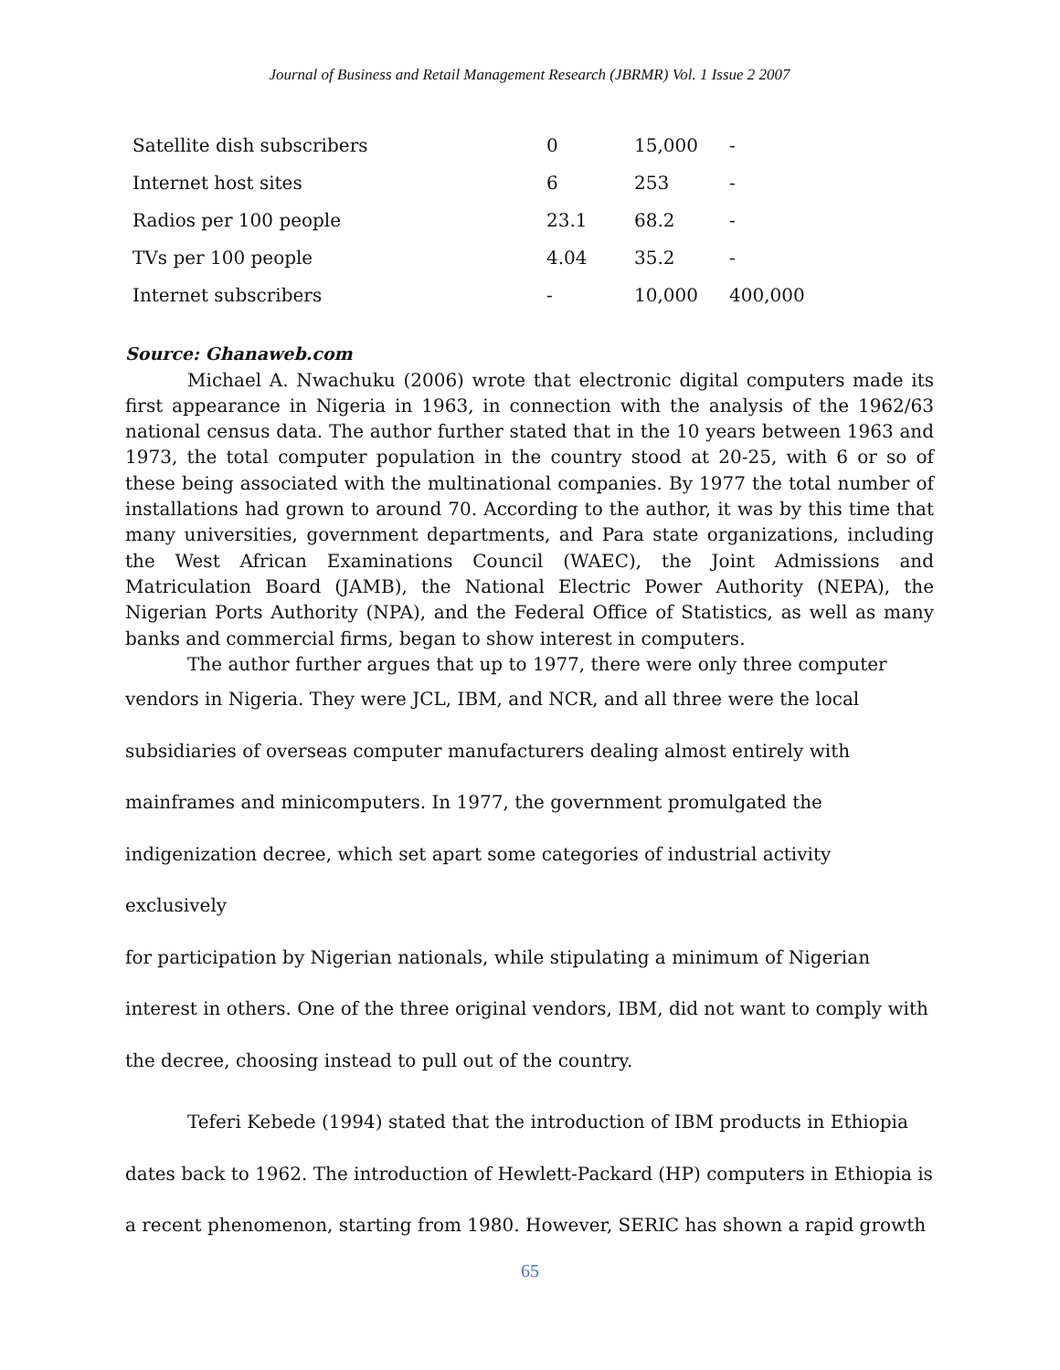Journal of Business and Retail Management Research (JBRMR) Vol. 1 Issue 2 2007
| Satellite dish subscribers | 0 | 15,000 | - |
| Internet host sites | 6 | 253 | - |
| Radios per 100 people | 23.1 | 68.2 | - |
| TVs per 100 people | 4.04 | 35.2 | - |
| Internet subscribers | - | 10,000 | 400,000 |
Source: Ghanaweb.com
Michael A. Nwachuku (2006) wrote that electronic digital computers made its first appearance in Nigeria in 1963, in connection with the analysis of the 1962/63 national census data. The author further stated that in the 10 years between 1963 and 1973, the total computer population in the country stood at 20-25, with 6 or so of these being associated with the multinational companies. By 1977 the total number of installations had grown to around 70. According to the author, it was by this time that many universities, government departments, and Para state organizations, including the West African Examinations Council (WAEC), the Joint Admissions and Matriculation Board (JAMB), the National Electric Power Authority (NEPA), the Nigerian Ports Authority (NPA), and the Federal Office of Statistics, as well as many banks and commercial firms, began to show interest in computers.
The author further argues that up to 1977, there were only three computer
vendors in Nigeria. They were JCL, IBM, and NCR, and all three were the local
subsidiaries of overseas computer manufacturers dealing almost entirely with
mainframes and minicomputers. In 1977, the government promulgated the
indigenization decree, which set apart some categories of industrial activity exclusively
for participation by Nigerian nationals, while stipulating a minimum of Nigerian
interest in others. One of the three original vendors, IBM, did not want to comply with
the decree, choosing instead to pull out of the country.
Teferi Kebede (1994) stated that the introduction of IBM products in Ethiopia
dates back to 1962. The introduction of Hewlett-Packard (HP) computers in Ethiopia is
a recent phenomenon, starting from 1980. However, SERIC has shown a rapid growth
65